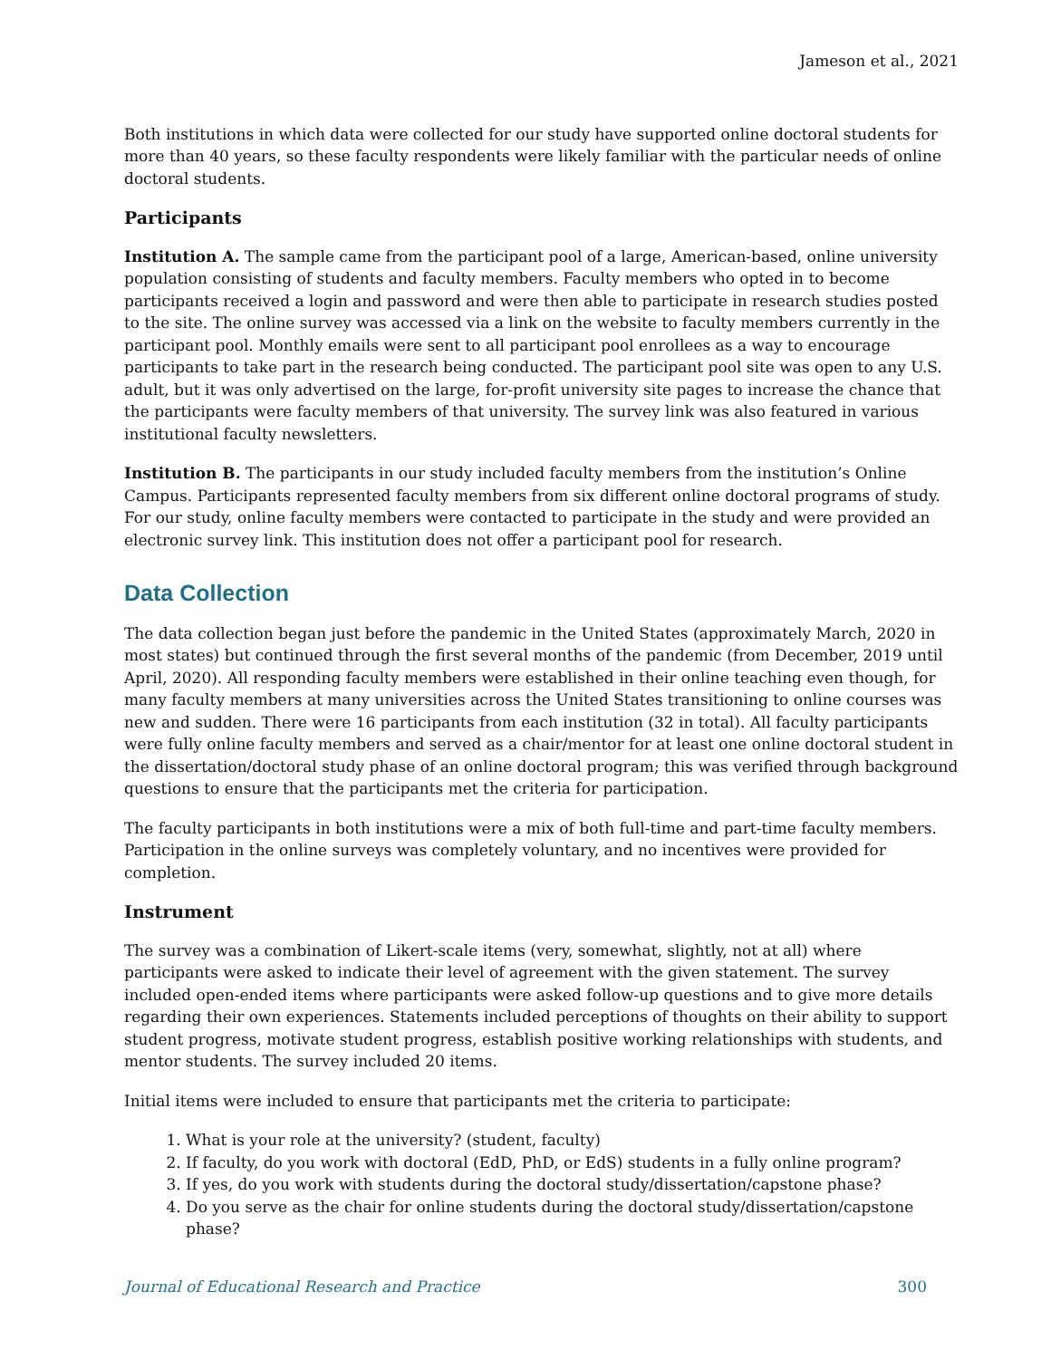Jameson et al., 2021
Both institutions in which data were collected for our study have supported online doctoral students for more than 40 years, so these faculty respondents were likely familiar with the particular needs of online doctoral students.
Participants
Institution A. The sample came from the participant pool of a large, American-based, online university population consisting of students and faculty members. Faculty members who opted in to become participants received a login and password and were then able to participate in research studies posted to the site. The online survey was accessed via a link on the website to faculty members currently in the participant pool. Monthly emails were sent to all participant pool enrollees as a way to encourage participants to take part in the research being conducted. The participant pool site was open to any U.S. adult, but it was only advertised on the large, for-profit university site pages to increase the chance that the participants were faculty members of that university. The survey link was also featured in various institutional faculty newsletters.
Institution B. The participants in our study included faculty members from the institution’s Online Campus. Participants represented faculty members from six different online doctoral programs of study. For our study, online faculty members were contacted to participate in the study and were provided an electronic survey link. This institution does not offer a participant pool for research.
Data Collection
The data collection began just before the pandemic in the United States (approximately March, 2020 in most states) but continued through the first several months of the pandemic (from December, 2019 until April, 2020). All responding faculty members were established in their online teaching even though, for many faculty members at many universities across the United States transitioning to online courses was new and sudden. There were 16 participants from each institution (32 in total). All faculty participants were fully online faculty members and served as a chair/mentor for at least one online doctoral student in the dissertation/doctoral study phase of an online doctoral program; this was verified through background questions to ensure that the participants met the criteria for participation.
The faculty participants in both institutions were a mix of both full-time and part-time faculty members. Participation in the online surveys was completely voluntary, and no incentives were provided for completion.
Instrument
The survey was a combination of Likert-scale items (very, somewhat, slightly, not at all) where participants were asked to indicate their level of agreement with the given statement. The survey included open-ended items where participants were asked follow-up questions and to give more details regarding their own experiences. Statements included perceptions of thoughts on their ability to support student progress, motivate student progress, establish positive working relationships with students, and mentor students. The survey included 20 items.
Initial items were included to ensure that participants met the criteria to participate:
1. What is your role at the university? (student, faculty)
2. If faculty, do you work with doctoral (EdD, PhD, or EdS) students in a fully online program?
3. If yes, do you work with students during the doctoral study/dissertation/capstone phase?
4. Do you serve as the chair for online students during the doctoral study/dissertation/capstone phase?
Journal of Educational Research and Practice 300